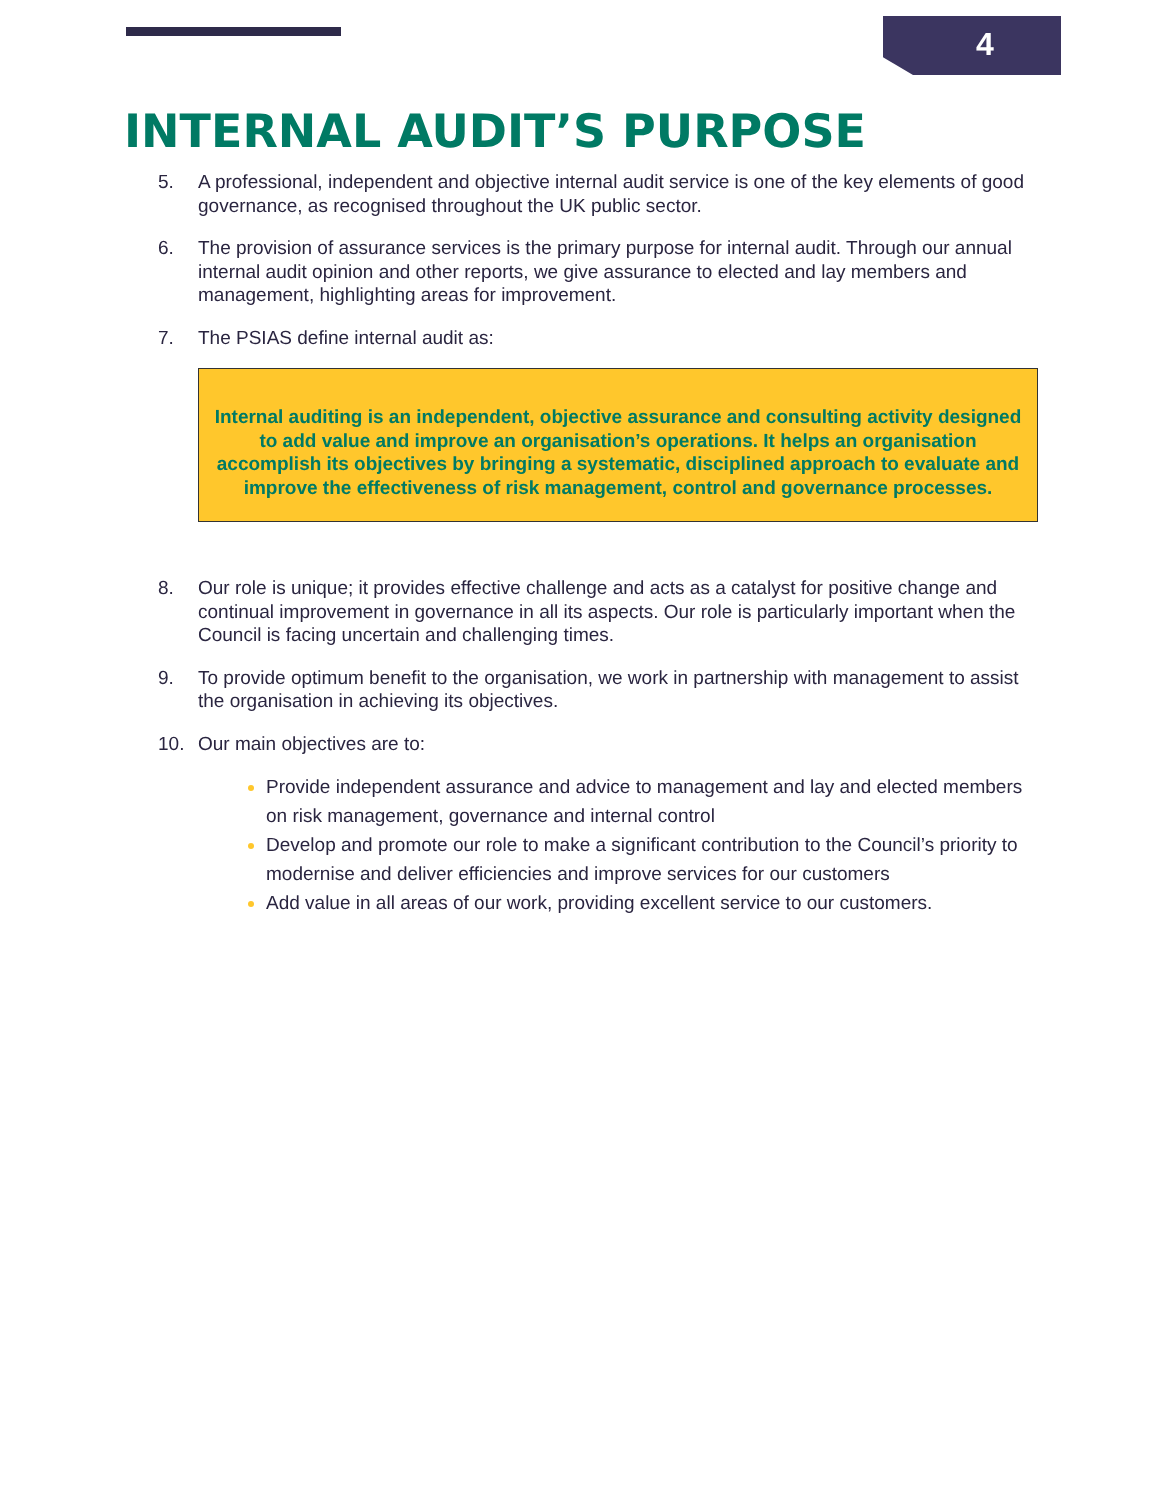4
INTERNAL AUDIT’S PURPOSE
5. A professional, independent and objective internal audit service is one of the key elements of good governance, as recognised throughout the UK public sector.
6. The provision of assurance services is the primary purpose for internal audit. Through our annual internal audit opinion and other reports, we give assurance to elected and lay members and management, highlighting areas for improvement.
7. The PSIAS define internal audit as:
Internal auditing is an independent, objective assurance and consulting activity designed to add value and improve an organisation’s operations. It helps an organisation accomplish its objectives by bringing a systematic, disciplined approach to evaluate and improve the effectiveness of risk management, control and governance processes.
8. Our role is unique; it provides effective challenge and acts as a catalyst for positive change and continual improvement in governance in all its aspects. Our role is particularly important when the Council is facing uncertain and challenging times.
9. To provide optimum benefit to the organisation, we work in partnership with management to assist the organisation in achieving its objectives.
10. Our main objectives are to:
Provide independent assurance and advice to management and lay and elected members on risk management, governance and internal control
Develop and promote our role to make a significant contribution to the Council’s priority to modernise and deliver efficiencies and improve services for our customers
Add value in all areas of our work, providing excellent service to our customers.